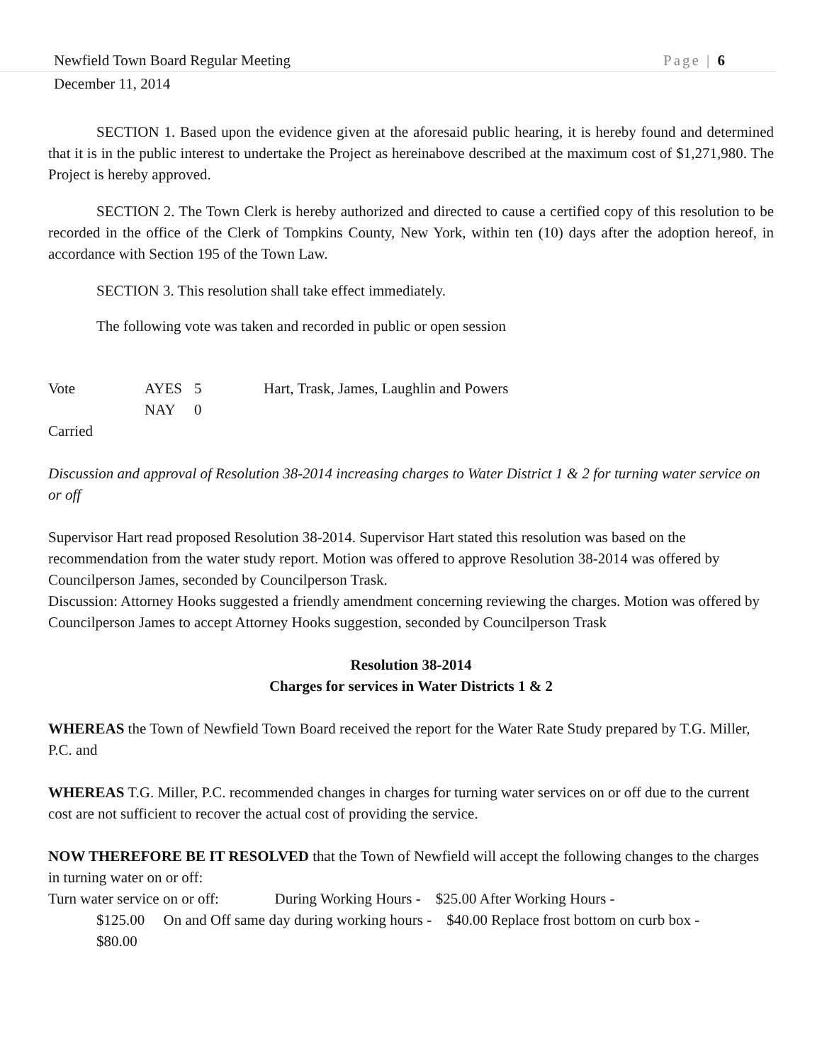Newfield Town Board Regular Meeting Page | 6
December 11, 2014
SECTION 1. Based upon the evidence given at the aforesaid public hearing, it is hereby found and determined that it is in the public interest to undertake the Project as hereinabove described at the maximum cost of $1,271,980. The Project is hereby approved.
SECTION 2. The Town Clerk is hereby authorized and directed to cause a certified copy of this resolution to be recorded in the office of the Clerk of Tompkins County, New York, within ten (10) days after the adoption hereof, in accordance with Section 195 of the Town Law.
SECTION 3. This resolution shall take effect immediately.
The following vote was taken and recorded in public or open session
Vote AYES 5 Hart, Trask, James, Laughlin and Powers
NAY 0
Carried
Discussion and approval of Resolution 38-2014 increasing charges to Water District 1 & 2 for turning water service on or off
Supervisor Hart read proposed Resolution 38-2014. Supervisor Hart stated this resolution was based on the recommendation from the water study report. Motion was offered to approve Resolution 38-2014 was offered by Councilperson James, seconded by Councilperson Trask.
Discussion: Attorney Hooks suggested a friendly amendment concerning reviewing the charges. Motion was offered by Councilperson James to accept Attorney Hooks suggestion, seconded by Councilperson Trask
Resolution 38-2014
Charges for services in Water Districts 1 & 2
WHEREAS the Town of Newfield Town Board received the report for the Water Rate Study prepared by T.G. Miller, P.C. and
WHEREAS T.G. Miller, P.C. recommended changes in charges for turning water services on or off due to the current cost are not sufficient to recover the actual cost of providing the service.
NOW THEREFORE BE IT RESOLVED that the Town of Newfield will accept the following changes to the charges in turning water on or off:
Turn water service on or off: During Working Hours - $25.00 After Working Hours -
$125.00 On and Off same day during working hours - $40.00 Replace frost bottom on curb box -
$80.00